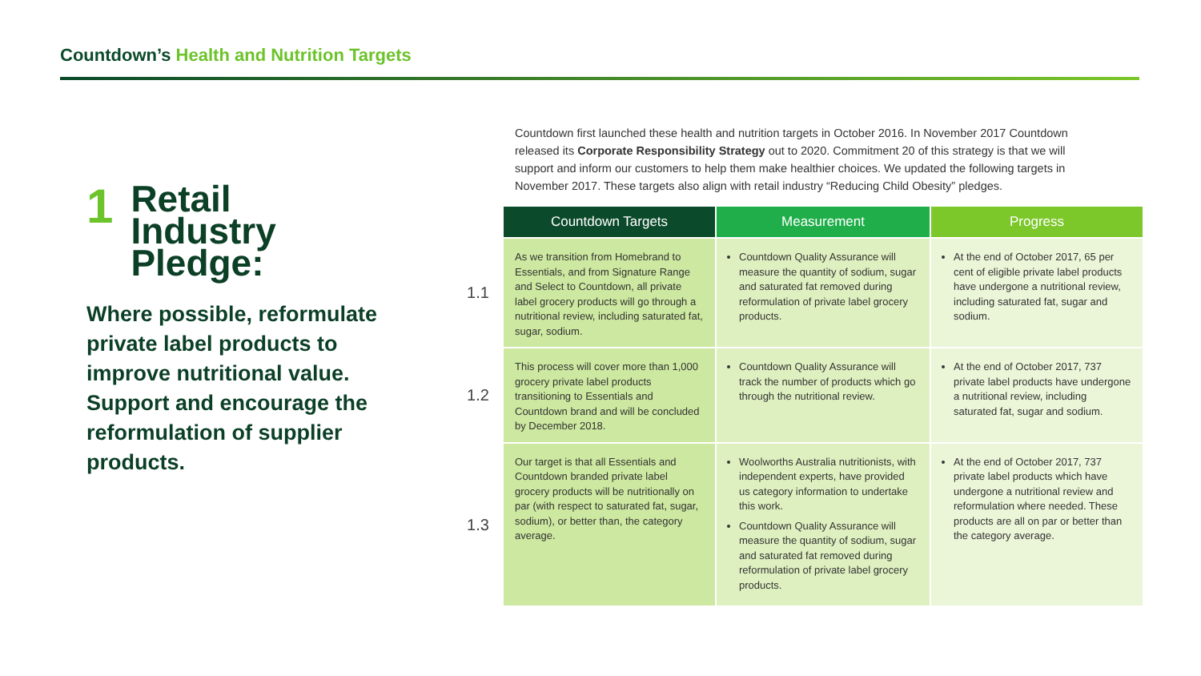Countdown’s Health and Nutrition Targets
1
Retail
Industry
Pledge:
Where possible, reformulate private label products to improve nutritional value. Support and encourage the reformulation of supplier products.
Countdown first launched these health and nutrition targets in October 2016. In November 2017 Countdown released its Corporate Responsibility Strategy out to 2020. Commitment 20 of this strategy is that we will support and inform our customers to help them make healthier choices. We updated the following targets in November 2017. These targets also align with retail industry “Reducing Child Obesity” pledges.
| | Countdown Targets | Measurement | Progress |
| --- | --- | --- | --- |
| 1.1 | As we transition from Homebrand to Essentials, and from Signature Range and Select to Countdown, all private label grocery products will go through a nutritional review, including saturated fat, sugar, sodium. | Countdown Quality Assurance will measure the quantity of sodium, sugar and saturated fat removed during reformulation of private label grocery products. | At the end of October 2017, 65 per cent of eligible private label products have undergone a nutritional review, including saturated fat, sugar and sodium. |
| 1.2 | This process will cover more than 1,000 grocery private label products transitioning to Essentials and Countdown brand and will be concluded by December 2018. | Countdown Quality Assurance will track the number of products which go through the nutritional review. | At the end of October 2017, 737 private label products have undergone a nutritional review, including saturated fat, sugar and sodium. |
| 1.3 | Our target is that all Essentials and Countdown branded private label grocery products will be nutritionally on par (with respect to saturated fat, sugar, sodium), or better than, the category average. | Woolworths Australia nutritionists, with independent experts, have provided us category information to undertake this work. Countdown Quality Assurance will measure the quantity of sodium, sugar and saturated fat removed during reformulation of private label grocery products. | At the end of October 2017, 737 private label products which have undergone a nutritional review and reformulation where needed. These products are all on par or better than the category average. |